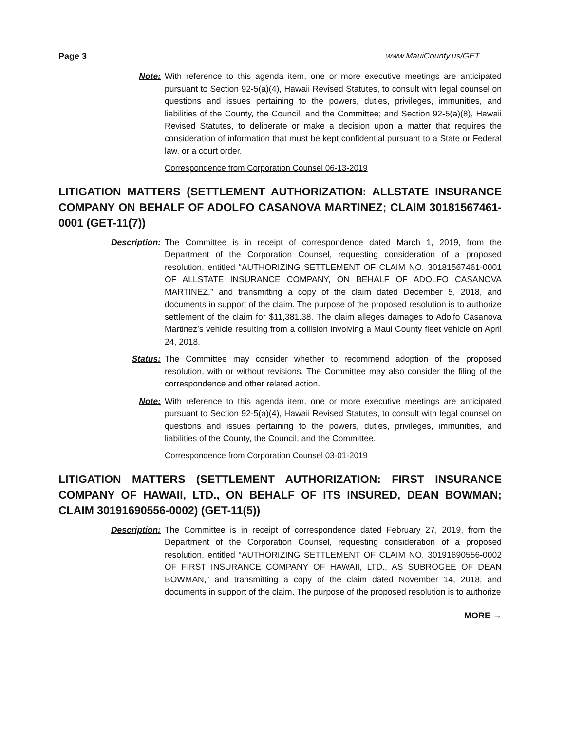Page 3 www.MauiCounty.us/GET
Note: With reference to this agenda item, one or more executive meetings are anticipated pursuant to Section 92-5(a)(4), Hawaii Revised Statutes, to consult with legal counsel on questions and issues pertaining to the powers, duties, privileges, immunities, and liabilities of the County, the Council, and the Committee; and Section 92-5(a)(8), Hawaii Revised Statutes, to deliberate or make a decision upon a matter that requires the consideration of information that must be kept confidential pursuant to a State or Federal law, or a court order.
Correspondence from Corporation Counsel 06-13-2019
LITIGATION MATTERS (SETTLEMENT AUTHORIZATION: ALLSTATE INSURANCE COMPANY ON BEHALF OF ADOLFO CASANOVA MARTINEZ; CLAIM 30181567461-0001 (GET-11(7))
Description: The Committee is in receipt of correspondence dated March 1, 2019, from the Department of the Corporation Counsel, requesting consideration of a proposed resolution, entitled “AUTHORIZING SETTLEMENT OF CLAIM NO. 30181567461-0001 OF ALLSTATE INSURANCE COMPANY, ON BEHALF OF ADOLFO CASANOVA MARTINEZ,” and transmitting a copy of the claim dated December 5, 2018, and documents in support of the claim. The purpose of the proposed resolution is to authorize settlement of the claim for $11,381.38. The claim alleges damages to Adolfo Casanova Martinez’s vehicle resulting from a collision involving a Maui County fleet vehicle on April 24, 2018.
Status: The Committee may consider whether to recommend adoption of the proposed resolution, with or without revisions. The Committee may also consider the filing of the correspondence and other related action.
Note: With reference to this agenda item, one or more executive meetings are anticipated pursuant to Section 92-5(a)(4), Hawaii Revised Statutes, to consult with legal counsel on questions and issues pertaining to the powers, duties, privileges, immunities, and liabilities of the County, the Council, and the Committee.
Correspondence from Corporation Counsel 03-01-2019
LITIGATION MATTERS (SETTLEMENT AUTHORIZATION: FIRST INSURANCE COMPANY OF HAWAII, LTD., ON BEHALF OF ITS INSURED, DEAN BOWMAN; CLAIM 30191690556-0002) (GET-11(5))
Description: The Committee is in receipt of correspondence dated February 27, 2019, from the Department of the Corporation Counsel, requesting consideration of a proposed resolution, entitled “AUTHORIZING SETTLEMENT OF CLAIM NO. 30191690556-0002 OF FIRST INSURANCE COMPANY OF HAWAII, LTD., AS SUBROGEE OF DEAN BOWMAN,” and transmitting a copy of the claim dated November 14, 2018, and documents in support of the claim. The purpose of the proposed resolution is to authorize
MORE →